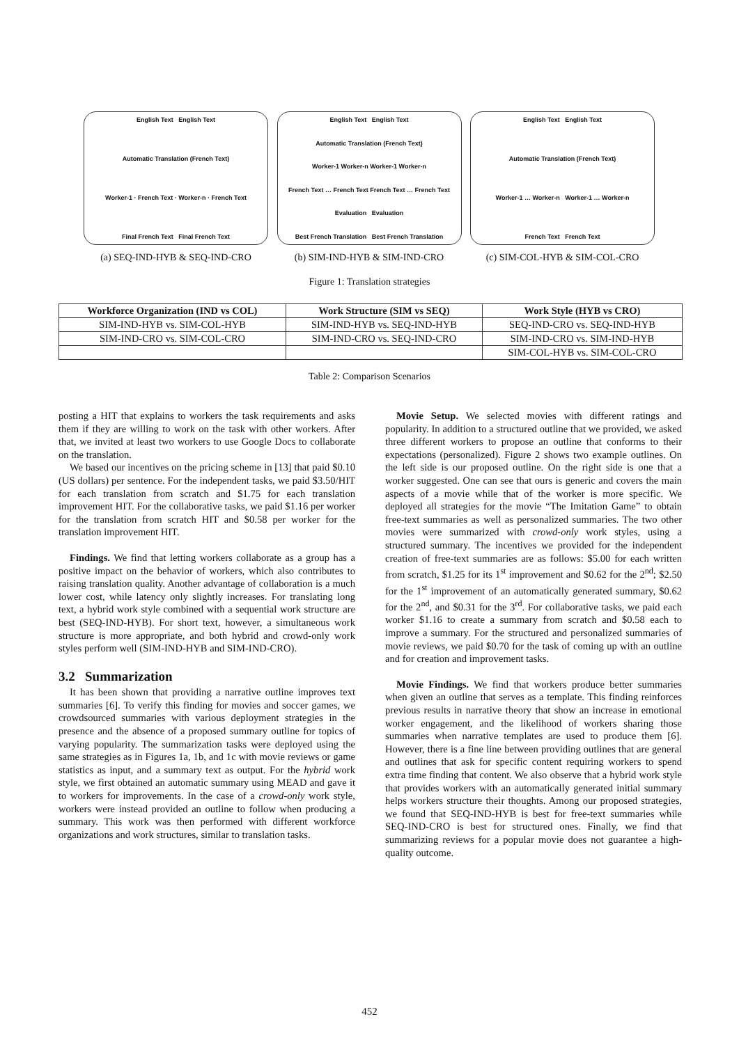English Text English Text
Automatic Translation (French Text)
Worker-1 · French Text · Worker-n · French Text
Final French Text Final French Text
(a) SEQ-IND-HYB & SEQ-IND-CRO
English Text English Text
Automatic Translation (French Text)
Worker-1 Worker-n Worker-1 Worker-n
French Text … French Text French Text … French Text
Evaluation Evaluation
Best French Translation Best French Translation
(b) SIM-IND-HYB & SIM-IND-CRO
English Text English Text
Automatic Translation (French Text)
Worker-1 … Worker-n Worker-1 … Worker-n
French Text French Text
(c) SIM-COL-HYB & SIM-COL-CRO
Figure 1: Translation strategies
| Workforce Organization (IND vs COL) | Work Structure (SIM vs SEQ) | Work Style (HYB vs CRO) |
| --- | --- | --- |
| SIM-IND-HYB vs. SIM-COL-HYB | SIM-IND-HYB vs. SEQ-IND-HYB | SEQ-IND-CRO vs. SEQ-IND-HYB |
| SIM-IND-CRO vs. SIM-COL-CRO | SIM-IND-CRO vs. SEQ-IND-CRO | SIM-IND-CRO vs. SIM-IND-HYB |
| | | SIM-COL-HYB vs. SIM-COL-CRO |
Table 2: Comparison Scenarios
posting a HIT that explains to workers the task requirements and asks them if they are willing to work on the task with other workers. After that, we invited at least two workers to use Google Docs to collaborate on the translation.
We based our incentives on the pricing scheme in [13] that paid $0.10 (US dollars) per sentence. For the independent tasks, we paid $3.50/HIT for each translation from scratch and $1.75 for each translation improvement HIT. For the collaborative tasks, we paid $1.16 per worker for the translation from scratch HIT and $0.58 per worker for the translation improvement HIT.
Findings. We find that letting workers collaborate as a group has a positive impact on the behavior of workers, which also contributes to raising translation quality. Another advantage of collaboration is a much lower cost, while latency only slightly increases. For translating long text, a hybrid work style combined with a sequential work structure are best (SEQ-IND-HYB). For short text, however, a simultaneous work structure is more appropriate, and both hybrid and crowd-only work styles perform well (SIM-IND-HYB and SIM-IND-CRO).
3.2 Summarization
It has been shown that providing a narrative outline improves text summaries [6]. To verify this finding for movies and soccer games, we crowdsourced summaries with various deployment strategies in the presence and the absence of a proposed summary outline for topics of varying popularity. The summarization tasks were deployed using the same strategies as in Figures 1a, 1b, and 1c with movie reviews or game statistics as input, and a summary text as output. For the hybrid work style, we first obtained an automatic summary using MEAD and gave it to workers for improvements. In the case of a crowd-only work style, workers were instead provided an outline to follow when producing a summary. This work was then performed with different workforce organizations and work structures, similar to translation tasks.
Movie Setup. We selected movies with different ratings and popularity. In addition to a structured outline that we provided, we asked three different workers to propose an outline that conforms to their expectations (personalized). Figure 2 shows two example outlines. On the left side is our proposed outline. On the right side is one that a worker suggested. One can see that ours is generic and covers the main aspects of a movie while that of the worker is more specific. We deployed all strategies for the movie “The Imitation Game” to obtain free-text summaries as well as personalized summaries. The two other movies were summarized with crowd-only work styles, using a structured summary. The incentives we provided for the independent creation of free-text summaries are as follows: $5.00 for each written from scratch, $1.25 for its 1<sup>st</sup> improvement and $0.62 for the 2<sup>nd</sup>; $2.50 for the 1<sup>st</sup> improvement of an automatically generated summary, $0.62 for the 2<sup>nd</sup>, and $0.31 for the 3<sup>rd</sup>. For collaborative tasks, we paid each worker $1.16 to create a summary from scratch and $0.58 each to improve a summary. For the structured and personalized summaries of movie reviews, we paid $0.70 for the task of coming up with an outline and for creation and improvement tasks.
Movie Findings. We find that workers produce better summaries when given an outline that serves as a template. This finding reinforces previous results in narrative theory that show an increase in emotional worker engagement, and the likelihood of workers sharing those summaries when narrative templates are used to produce them [6]. However, there is a fine line between providing outlines that are general and outlines that ask for specific content requiring workers to spend extra time finding that content. We also observe that a hybrid work style that provides workers with an automatically generated initial summary helps workers structure their thoughts. Among our proposed strategies, we found that SEQ-IND-HYB is best for free-text summaries while SEQ-IND-CRO is best for structured ones. Finally, we find that summarizing reviews for a popular movie does not guarantee a high-quality outcome.
452